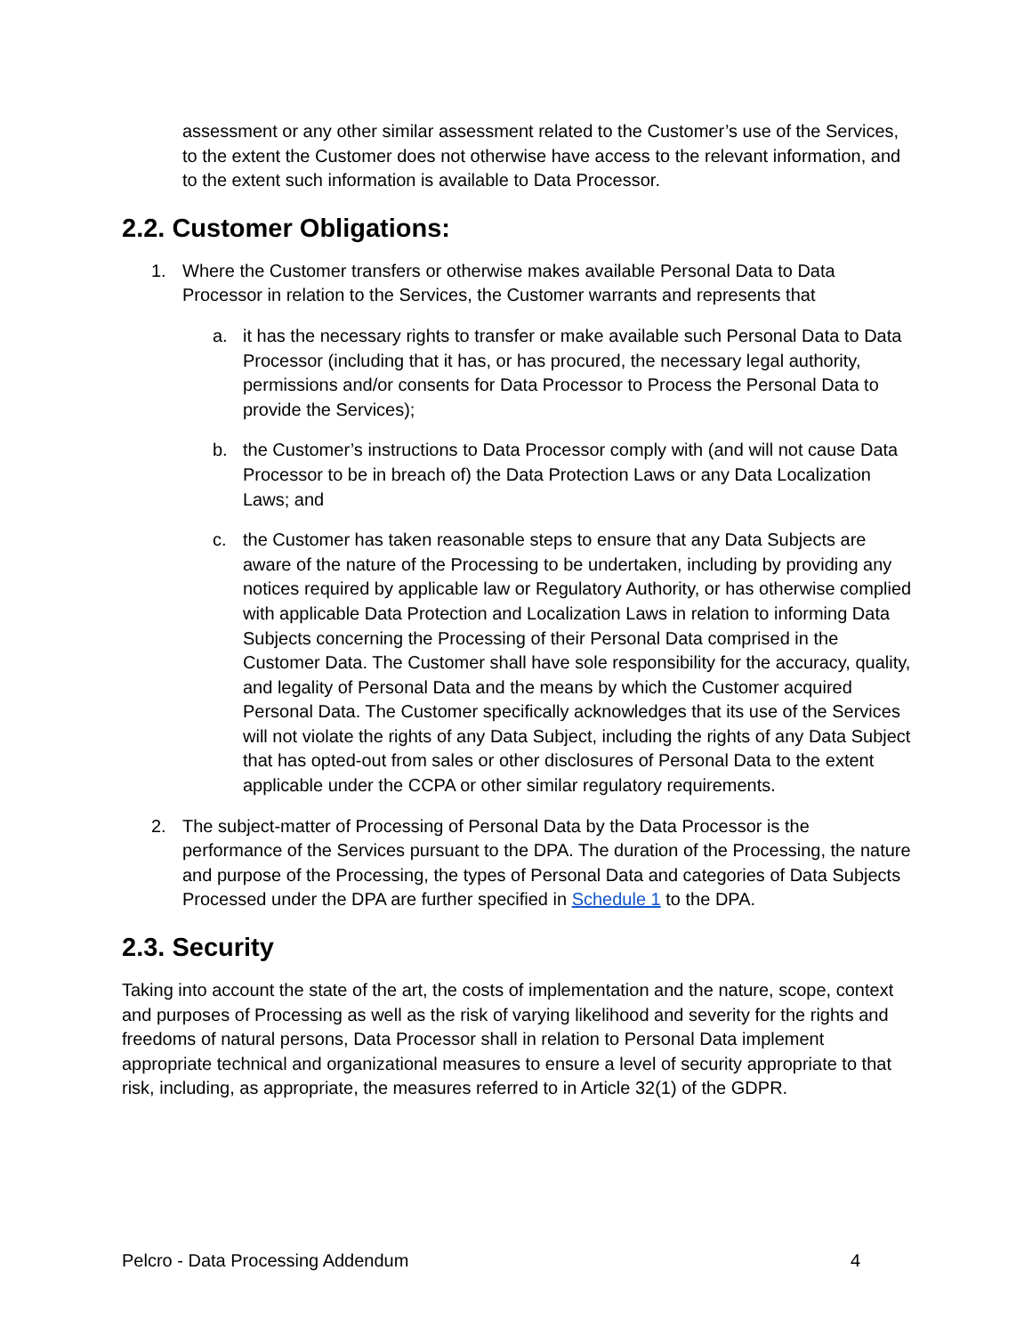assessment or any other similar assessment related to the Customer’s use of the Services, to the extent the Customer does not otherwise have access to the relevant information, and to the extent such information is available to Data Processor.
2.2. Customer Obligations:
1. Where the Customer transfers or otherwise makes available Personal Data to Data Processor in relation to the Services, the Customer warrants and represents that
a. it has the necessary rights to transfer or make available such Personal Data to Data Processor (including that it has, or has procured, the necessary legal authority, permissions and/or consents for Data Processor to Process the Personal Data to provide the Services);
b. the Customer’s instructions to Data Processor comply with (and will not cause Data Processor to be in breach of) the Data Protection Laws or any Data Localization Laws; and
c. the Customer has taken reasonable steps to ensure that any Data Subjects are aware of the nature of the Processing to be undertaken, including by providing any notices required by applicable law or Regulatory Authority, or has otherwise complied with applicable Data Protection and Localization Laws in relation to informing Data Subjects concerning the Processing of their Personal Data comprised in the Customer Data. The Customer shall have sole responsibility for the accuracy, quality, and legality of Personal Data and the means by which the Customer acquired Personal Data. The Customer specifically acknowledges that its use of the Services will not violate the rights of any Data Subject, including the rights of any Data Subject that has opted-out from sales or other disclosures of Personal Data to the extent applicable under the CCPA or other similar regulatory requirements.
2. The subject-matter of Processing of Personal Data by the Data Processor is the performance of the Services pursuant to the DPA. The duration of the Processing, the nature and purpose of the Processing, the types of Personal Data and categories of Data Subjects Processed under the DPA are further specified in Schedule 1 to the DPA.
2.3. Security
Taking into account the state of the art, the costs of implementation and the nature, scope, context and purposes of Processing as well as the risk of varying likelihood and severity for the rights and freedoms of natural persons, Data Processor shall in relation to Personal Data implement appropriate technical and organizational measures to ensure a level of security appropriate to that risk, including, as appropriate, the measures referred to in Article 32(1) of the GDPR.
Pelcro - Data Processing Addendum 4